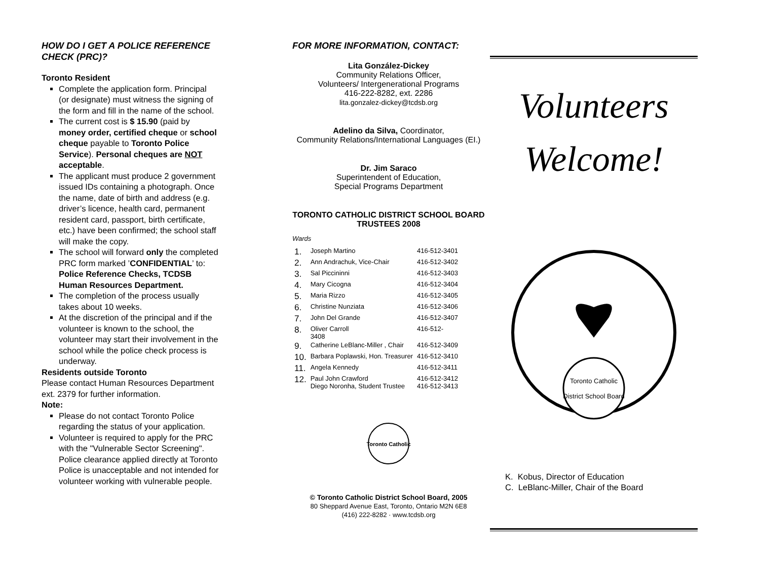HOW DO I GET A POLICE REFERENCE CHECK (PRC)?
Toronto Resident
Complete the application form. Principal (or designate) must witness the signing of the form and fill in the name of the school.
The current cost is $ 15.90 (paid by money order, certified cheque or school cheque payable to Toronto Police Service). Personal cheques are NOT acceptable.
The applicant must produce 2 government issued IDs containing a photograph. Once the name, date of birth and address (e.g. driver’s licence, health card, permanent resident card, passport, birth certificate, etc.) have been confirmed; the school staff will make the copy.
The school will forward only the completed PRC form marked ’CONFIDENTIAL’ to: Police Reference Checks, TCDSB Human Resources Department.
The completion of the process usually takes about 10 weeks.
At the discretion of the principal and if the volunteer is known to the school, the volunteer may start their involvement in the school while the police check process is underway.
Residents outside Toronto
Please contact Human Resources Department ext. 2379 for further information.
Note:
Please do not contact Toronto Police regarding the status of your application.
Volunteer is required to apply for the PRC with the "Vulnerable Sector Screening". Police clearance applied directly at Toronto
Police is unacceptable and not intended for volunteer working with vulnerable people.
FOR MORE INFORMATION, CONTACT:
Lita González-Dickey
Community Relations Officer,
Volunteers/ Intergenerational Programs
416-222-8282, ext. 2286
lita.gonzalez-dickey@tcdsb.org
Adelino da Silva, Coordinator,
Community Relations/International Languages (EI.)
Dr. Jim Saraco
Superintendent of Education,
Special Programs Department
TORONTO CATHOLIC DISTRICT SCHOOL BOARD TRUSTEES 2008
Wards
| 1. | Joseph Martino | 416-512-3401 |
| 2. | Ann Andrachuk, Vice-Chair | 416-512-3402 |
| 3. | Sal Piccininni | 416-512-3403 |
| 4. | Mary Cicogna | 416-512-3404 |
| 5. | Maria Rizzo | 416-512-3405 |
| 6. | Christine Nunziata | 416-512-3406 |
| 7. | John Del Grande | 416-512-3407 |
| 8. | Oliver Carroll 3408 | 416-512- |
| 9. | Catherine LeBlanc-Miller , Chair | 416-512-3409 |
| 10. | Barbara Poplawski, Hon. Treasurer | 416-512-3410 |
| 11. | Angela Kennedy | 416-512-3411 |
| 12. | Paul John Crawford Diego Noronha, Student Trustee | 416-512-3412 416-512-3413 |
Toronto Catholic
© Toronto Catholic District School Board, 2005
80 Sheppard Avenue East, Toronto, Ontario M2N 6E8
(416) 222-8282 · www.tcdsb.org
Volunteers
Welcome!
Toronto Catholic
District School Board
K. Kobus, Director of Education
C. LeBlanc-Miller, Chair of the Board